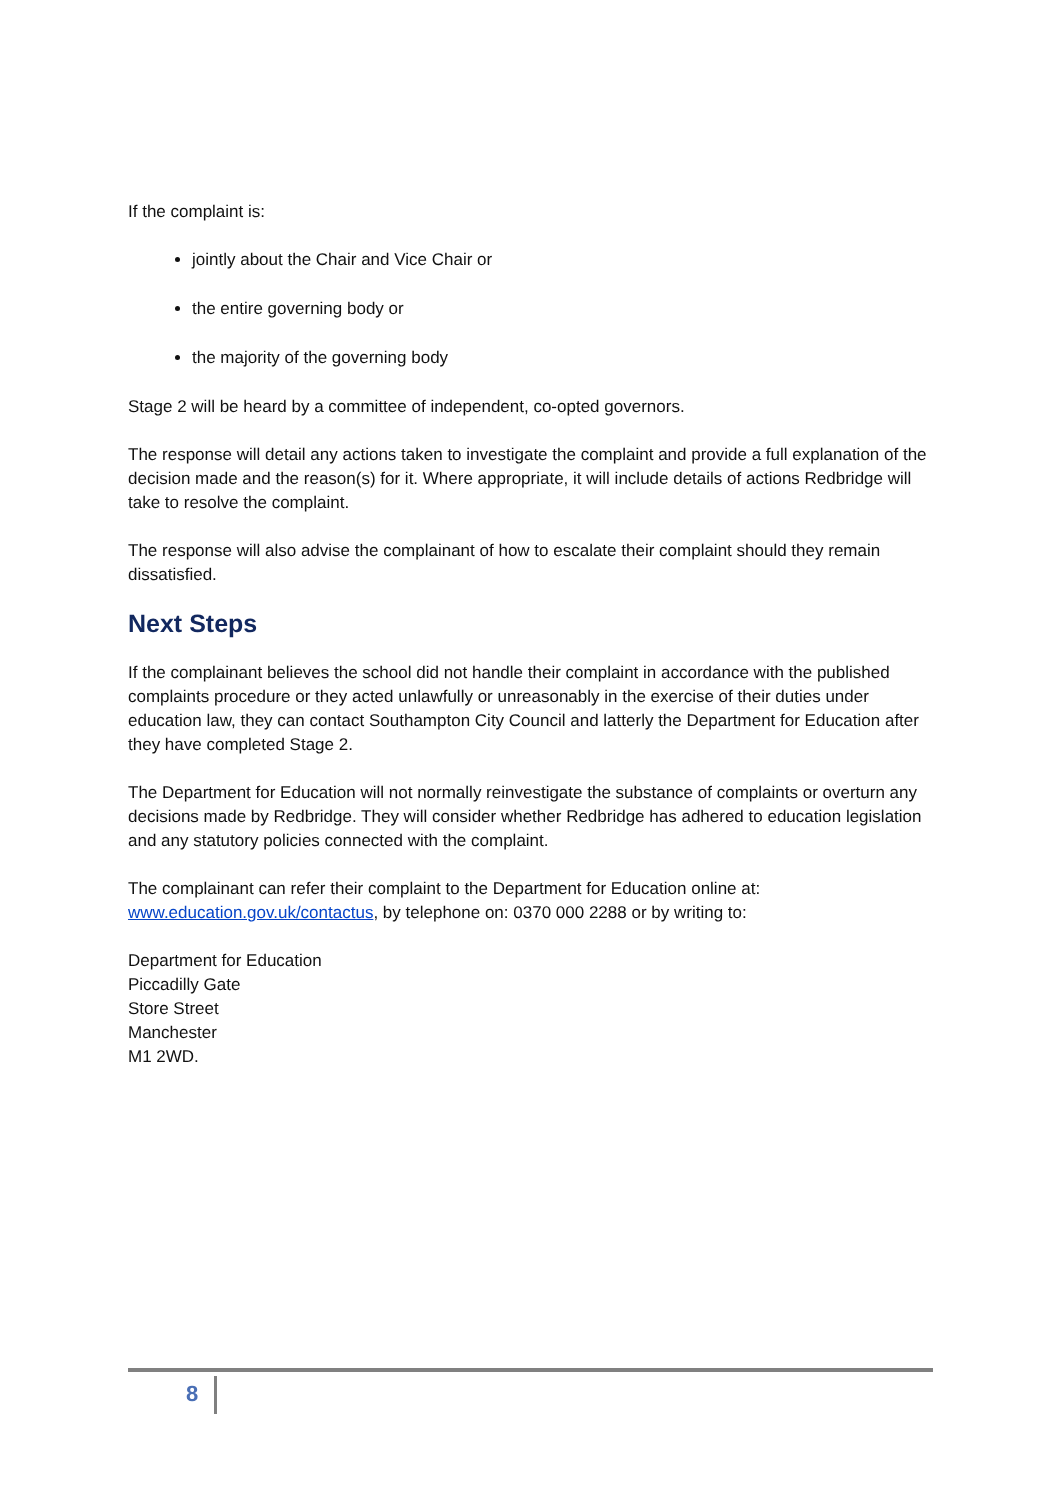If the complaint is:
jointly about the Chair and Vice Chair or
the entire governing body or
the majority of the governing body
Stage 2 will be heard by a committee of independent, co-opted governors.
The response will detail any actions taken to investigate the complaint and provide a full explanation of the decision made and the reason(s) for it. Where appropriate, it will include details of actions Redbridge will take to resolve the complaint.
The response will also advise the complainant of how to escalate their complaint should they remain dissatisfied.
Next Steps
If the complainant believes the school did not handle their complaint in accordance with the published complaints procedure or they acted unlawfully or unreasonably in the exercise of their duties under education law, they can contact Southampton City Council and latterly the Department for Education after they have completed Stage 2.
The Department for Education will not normally reinvestigate the substance of complaints or overturn any decisions made by Redbridge. They will consider whether Redbridge has adhered to education legislation and any statutory policies connected with the complaint.
The complainant can refer their complaint to the Department for Education online at: www.education.gov.uk/contactus, by telephone on: 0370 000 2288 or by writing to:
Department for Education
Piccadilly Gate
Store Street
Manchester
M1 2WD.
8